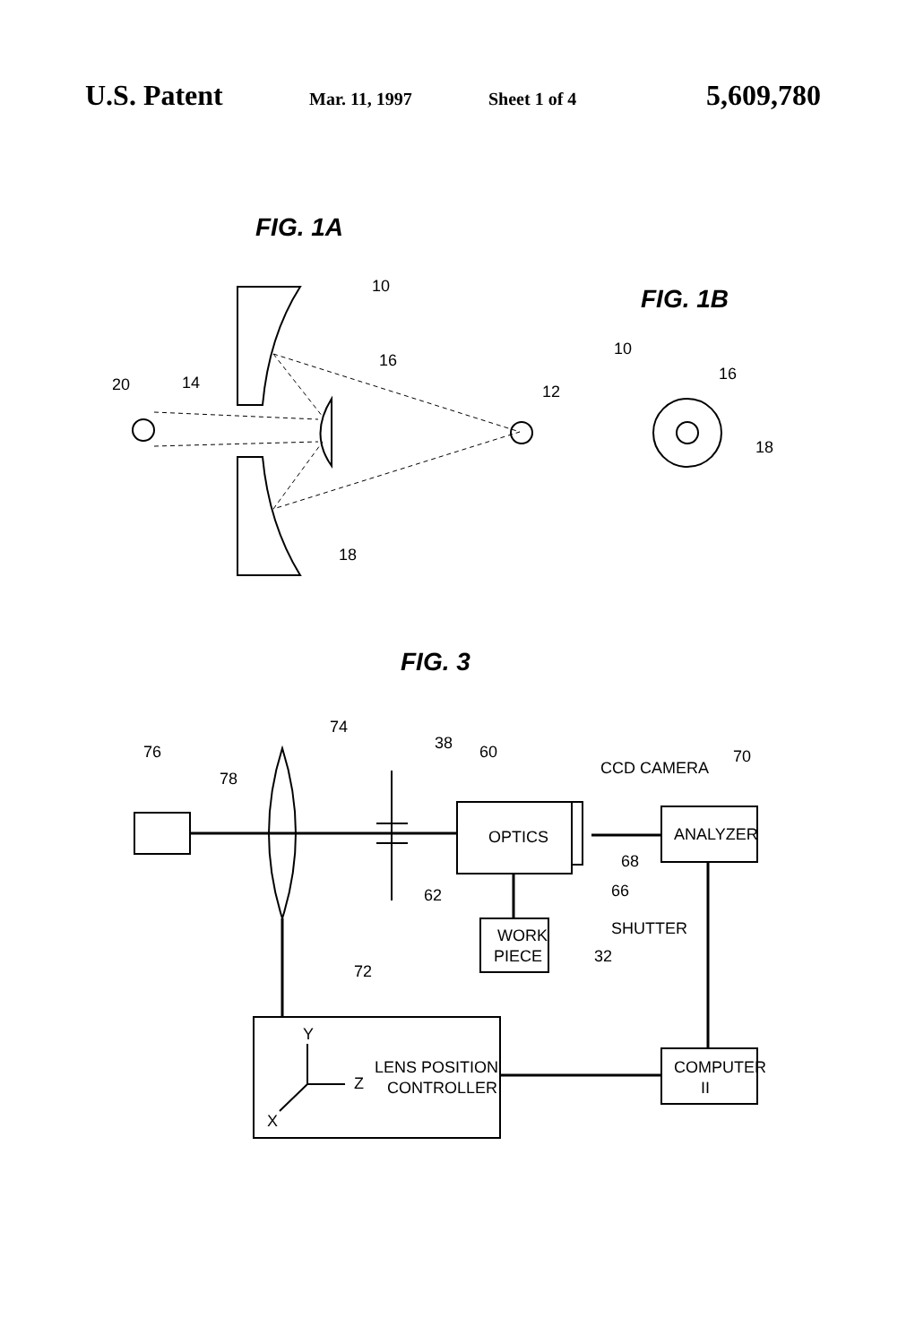U.S. Patent Mar. 11, 1997 Sheet 1 of 4 5,609,780
FIG. 1A
10
20
14
16
12
18
FIG. 1B
10
16
18
FIG. 3
76
78
74
38
60
CCD CAMERA
70
OPTICS
ANALYZER
68
66
62
SHUTTER
WORK
PIECE
32
72
Y
Z
X
LENS POSITION
CONTROLLER
COMPUTER
II